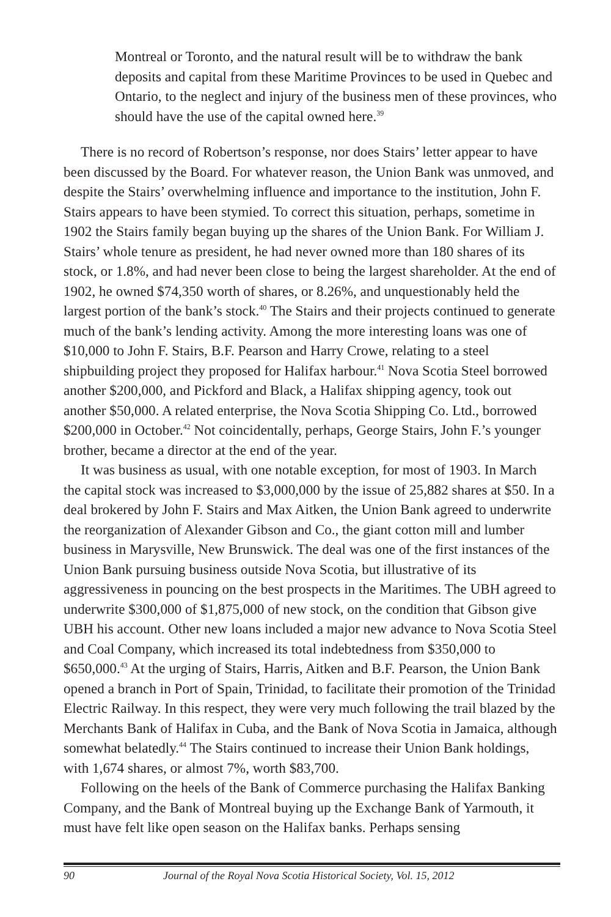Montreal or Toronto, and the natural result will be to withdraw the bank deposits and capital from these Maritime Provinces to be used in Quebec and Ontario, to the neglect and injury of the business men of these provinces, who should have the use of the capital owned here.<sup>39</sup>
There is no record of Robertson’s response, nor does Stairs’ letter appear to have been discussed by the Board. For whatever reason, the Union Bank was unmoved, and despite the Stairs’ overwhelming influence and importance to the institution, John F. Stairs appears to have been stymied. To correct this situation, perhaps, sometime in 1902 the Stairs family began buying up the shares of the Union Bank. For William J. Stairs’ whole tenure as president, he had never owned more than 180 shares of its stock, or 1.8%, and had never been close to being the largest shareholder. At the end of 1902, he owned $74,350 worth of shares, or 8.26%, and unquestionably held the largest portion of the bank’s stock.<sup>40</sup> The Stairs and their projects continued to generate much of the bank’s lending activity. Among the more interesting loans was one of $10,000 to John F. Stairs, B.F. Pearson and Harry Crowe, relating to a steel shipbuilding project they proposed for Halifax harbour.<sup>41</sup> Nova Scotia Steel borrowed another $200,000, and Pickford and Black, a Halifax shipping agency, took out another $50,000. A related enterprise, the Nova Scotia Shipping Co. Ltd., borrowed $200,000 in October.<sup>42</sup> Not coincidentally, perhaps, George Stairs, John F.’s younger brother, became a director at the end of the year.
It was business as usual, with one notable exception, for most of 1903. In March the capital stock was increased to $3,000,000 by the issue of 25,882 shares at $50. In a deal brokered by John F. Stairs and Max Aitken, the Union Bank agreed to underwrite the reorganization of Alexander Gibson and Co., the giant cotton mill and lumber business in Marysville, New Brunswick. The deal was one of the first instances of the Union Bank pursuing business outside Nova Scotia, but illustrative of its aggressiveness in pouncing on the best prospects in the Maritimes. The UBH agreed to underwrite $300,000 of $1,875,000 of new stock, on the condition that Gibson give UBH his account. Other new loans included a major new advance to Nova Scotia Steel and Coal Company, which increased its total indebtedness from $350,000 to $650,000.<sup>43</sup> At the urging of Stairs, Harris, Aitken and B.F. Pearson, the Union Bank opened a branch in Port of Spain, Trinidad, to facilitate their promotion of the Trinidad Electric Railway. In this respect, they were very much following the trail blazed by the Merchants Bank of Halifax in Cuba, and the Bank of Nova Scotia in Jamaica, although somewhat belatedly.<sup>44</sup> The Stairs continued to increase their Union Bank holdings, with 1,674 shares, or almost 7%, worth $83,700.
Following on the heels of the Bank of Commerce purchasing the Halifax Banking Company, and the Bank of Montreal buying up the Exchange Bank of Yarmouth, it must have felt like open season on the Halifax banks. Perhaps sensing
90 Journal of the Royal Nova Scotia Historical Society, Vol. 15, 2012